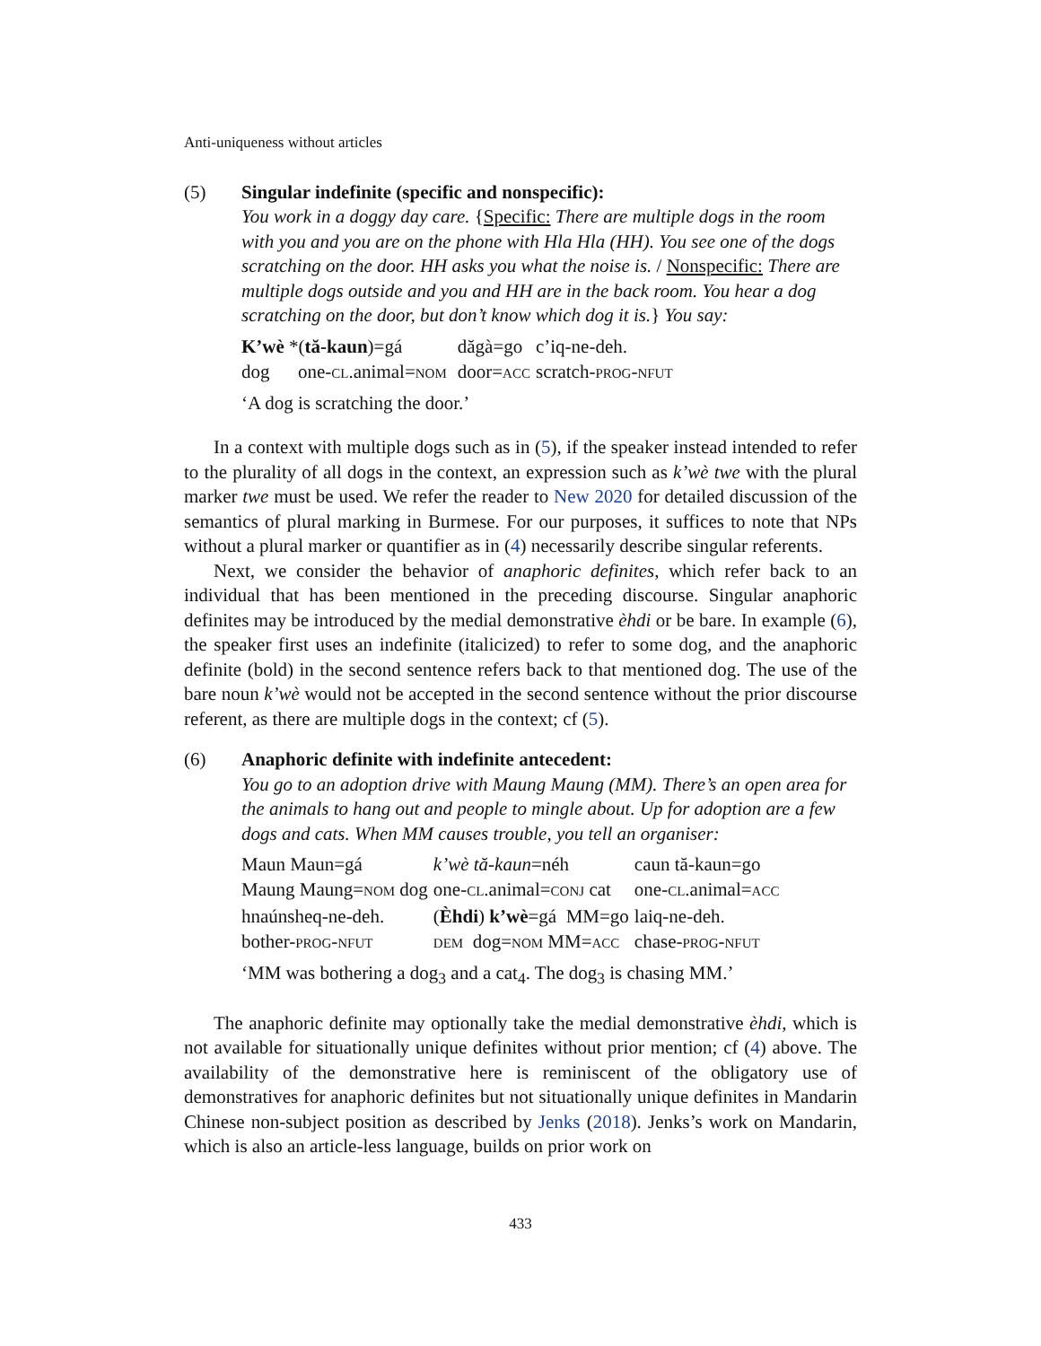Anti-uniqueness without articles
(5) Singular indefinite (specific and nonspecific):
You work in a doggy day care. {Specific: There are multiple dogs in the room with you and you are on the phone with Hla Hla (HH). You see one of the dogs scratching on the door. HH asks you what the noise is. / Nonspecific: There are multiple dogs outside and you and HH are in the back room. You hear a dog scratching on the door, but don’t know which dog it is.} You say:
| K’wè *( tă-kaun )=gá | | dăgà=go | c’iq-ne-deh. |
| dog one- CL .animal= NOM | | door= ACC | scratch- PROG - NFUT |
‘A dog is scratching the door.’
In a context with multiple dogs such as in (5), if the speaker instead intended to refer to the plurality of all dogs in the context, an expression such as k’wè twe with the plural marker twe must be used. We refer the reader to New 2020 for detailed discussion of the semantics of plural marking in Burmese. For our purposes, it suffices to note that NPs without a plural marker or quantifier as in (4) necessarily describe singular referents.
Next, we consider the behavior of anaphoric definites, which refer back to an individual that has been mentioned in the preceding discourse. Singular anaphoric definites may be introduced by the medial demonstrative èhdi or be bare. In example (6), the speaker first uses an indefinite (italicized) to refer to some dog, and the anaphoric definite (bold) in the second sentence refers back to that mentioned dog. The use of the bare noun k’wè would not be accepted in the second sentence without the prior discourse referent, as there are multiple dogs in the context; cf (5).
(6) Anaphoric definite with indefinite antecedent:
You go to an adoption drive with Maung Maung (MM). There’s an open area for the animals to hang out and people to mingle about. Up for adoption are a few dogs and cats. When MM causes trouble, you tell an organiser:
| Maun Maun=gá | k’wè tă-kaun =néh | caun tă-kaun=go |
| Maung Maung= NOM dog | one- CL .animal= CONJ cat | one- CL .animal= ACC |
| hnaúnsheq-ne-deh. | ( Èhdi ) k’wè =gá MM=go | laiq-ne-deh. |
| bother- PROG - NFUT | DEM dog= NOM MM= ACC | chase- PROG - NFUT |
‘MM was bothering a dog<sub>3</sub> and a cat<sub>4</sub>. The dog<sub>3</sub> is chasing MM.’
The anaphoric definite may optionally take the medial demonstrative èhdi, which is not available for situationally unique definites without prior mention; cf (4) above. The availability of the demonstrative here is reminiscent of the obligatory use of demonstratives for anaphoric definites but not situationally unique definites in Mandarin Chinese non-subject position as described by Jenks (2018). Jenks’s work on Mandarin, which is also an article-less language, builds on prior work on
433